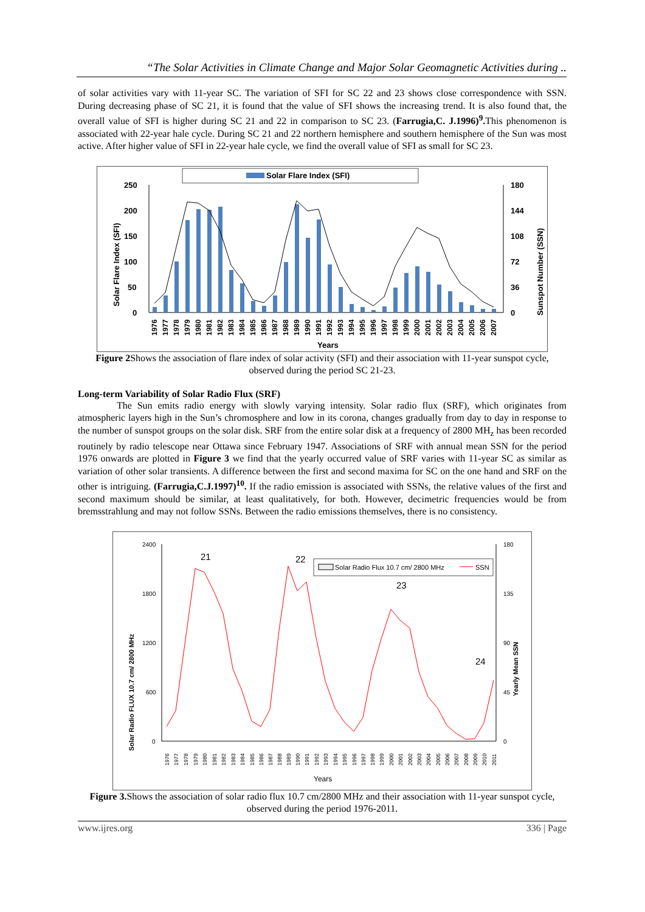“The Solar Activities in Climate Change and Major Solar Geomagnetic Activities during ..
of solar activities vary with 11-year SC. The variation of SFI for SC 22 and 23 shows close correspondence with SSN. During decreasing phase of SC 21, it is found that the value of SFI shows the increasing trend. It is also found that, the overall value of SFI is higher during SC 21 and 22 in comparison to SC 23. (Farrugia,C. J.1996)<sup>9</sup>. This phenomenon is associated with 22-year hale cycle. During SC 21 and 22 northern hemisphere and southern hemisphere of the Sun was most active. After higher value of SFI in 22-year hale cycle, we find the overall value of SFI as small for SC 23.
Solar Flare Index (SFI)
250
200
150
100
50
0
180
144
108
72
36
0
Solar Flare Index (SFI)
Sunspot Number (SSN)
Years
1976
1977
1978
1979
1980
1981
1982
1983
1984
1985
1986
1987
1988
1989
1990
1991
1992
1993
1994
1995
1996
1997
1998
1999
2000
2001
2002
2003
2004
2005
2006
2007
Figure 2 Shows the association of flare index of solar activity (SFI) and their association with 11-year sunspot cycle, observed during the period SC 21-23.
Long-term Variability of Solar Radio Flux (SRF)
The Sun emits radio energy with slowly varying intensity. Solar radio flux (SRF), which originates from atmospheric layers high in the Sun’s chromosphere and low in its corona, changes gradually from day to day in response to the number of sunspot groups on the solar disk. SRF from the entire solar disk at a frequency of 2800 MH<sub>z</sub> has been recorded routinely by radio telescope near Ottawa since February 1947. Associations of SRF with annual mean SSN for the period 1976 onwards are plotted in Figure 3 we find that the yearly occurred value of SRF varies with 11-year SC as similar as variation of other solar transients. A difference between the first and second maxima for SC on the one hand and SRF on the other is intriguing. (Farrugia,C.J.1997)<sup>10</sup>. If the radio emission is associated with SSNs, the relative values of the first and second maximum should be similar, at least qualitatively, for both. However, decimetric frequencies would be from bremsstrahlung and may not follow SSNs. Between the radio emissions themselves, there is no consistency.
2400
1800
1200
600
0
180
135
90
45
0
Solar Radio FLUX 10.7 cm/ 2800 MHz
Yearly Mean SSN
21
22
23
24
Solar Radio Flux 10.7 cm/ 2800 MHz
SSN
Years
1976
1977
1978
1979
1980
1981
1982
1983
1984
1985
1986
1987
1988
1989
1990
1991
1992
1993
1994
1995
1996
1997
1998
1999
2000
2001
2002
2003
2004
2005
2006
2007
2008
2009
2010
2011
Figure 3. Shows the association of solar radio flux 10.7 cm/2800 MHz and their association with 11-year sunspot cycle, observed during the period 1976-2011.
www.ijres.org 336 | Page